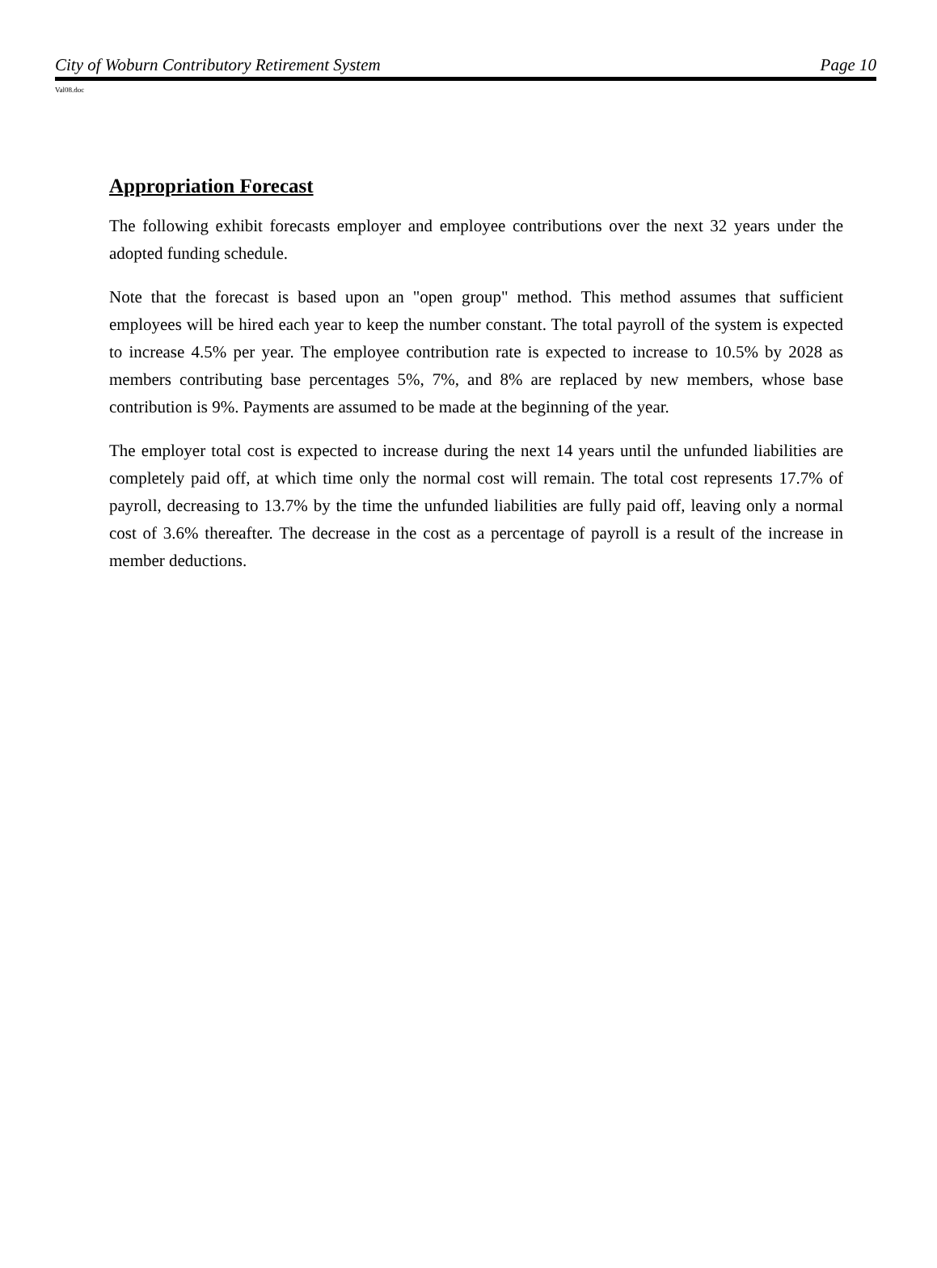City of Woburn Contributory Retirement System Page 10
Val08.doc
Appropriation Forecast
The following exhibit forecasts employer and employee contributions over the next 32 years under the adopted funding schedule.
Note that the forecast is based upon an "open group" method. This method assumes that sufficient employees will be hired each year to keep the number constant. The total payroll of the system is expected to increase 4.5% per year. The employee contribution rate is expected to increase to 10.5% by 2028 as members contributing base percentages 5%, 7%, and 8% are replaced by new members, whose base contribution is 9%. Payments are assumed to be made at the beginning of the year.
The employer total cost is expected to increase during the next 14 years until the unfunded liabilities are completely paid off, at which time only the normal cost will remain. The total cost represents 17.7% of payroll, decreasing to 13.7% by the time the unfunded liabilities are fully paid off, leaving only a normal cost of 3.6% thereafter. The decrease in the cost as a percentage of payroll is a result of the increase in member deductions.